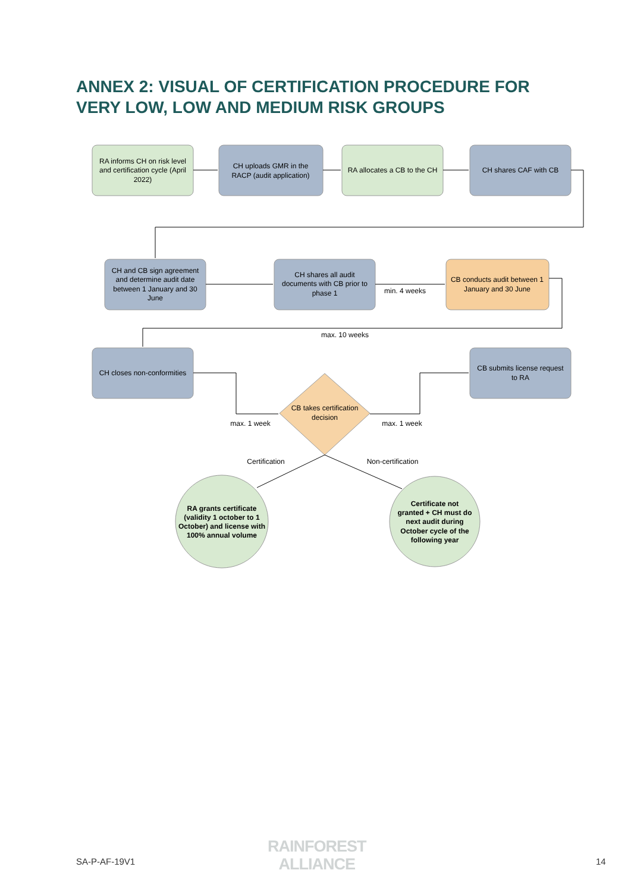ANNEX 2: VISUAL OF CERTIFICATION PROCEDURE FOR VERY LOW, LOW AND MEDIUM RISK GROUPS
RA informs CH on risk level
and certification cycle (April
2022)
CH uploads GMR in the
RACP (audit application)
RA allocates a CB to the CH
CH shares CAF with CB
CH and CB sign agreement
and determine audit date
between 1 January and 30
June
CH shares all audit
documents with CB prior to
phase 1
min. 4 weeks
CB conducts audit between 1
January and 30 June
max. 10 weeks
CH closes non-conformities
CB submits license request
to RA
CB takes certification
decision
max. 1 week
max. 1 week
Certification
Non-certification
RA grants certificate
(validity 1 october to 1
October) and license with
100% annual volume
Certificate not
granted + CH must do
next audit during
October cycle of the
following year
SA-P-AF-19V1
RAINFOREST
ALLIANCE
14